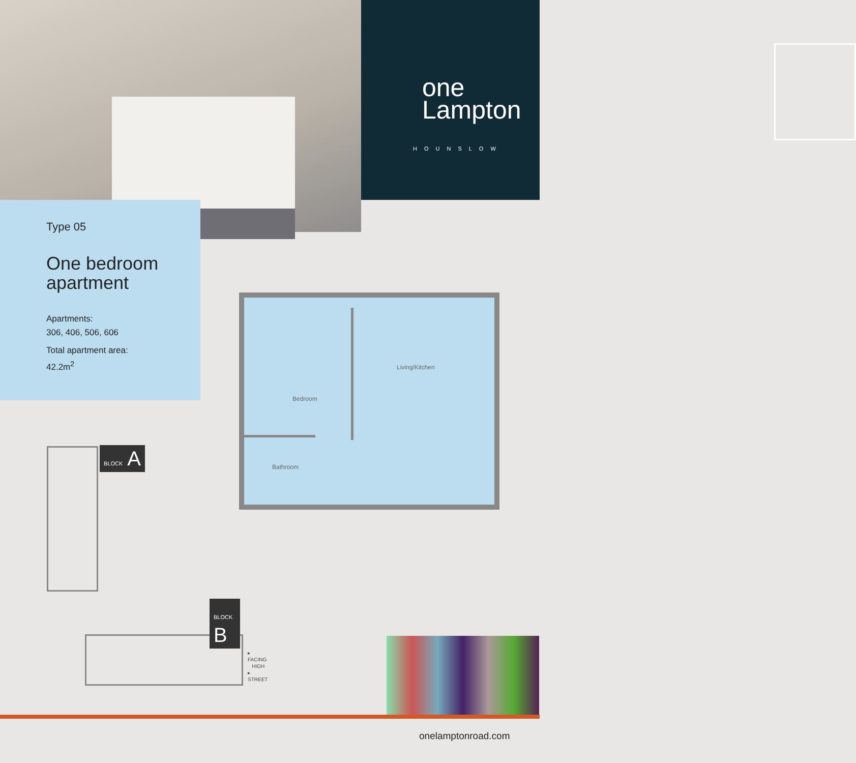one
Lampton
HOUNSLOW
Type 05
One bedroom
apartment
Apartments:
306, 406, 506, 606
Total apartment area:
42.2m<sup>2</sup>
Living/Kitchen
Bedroom
Bathroom
BLOCK A
BLOCK B
▸ FACING
HIGH
▸ STREET
onelamptonroad.com